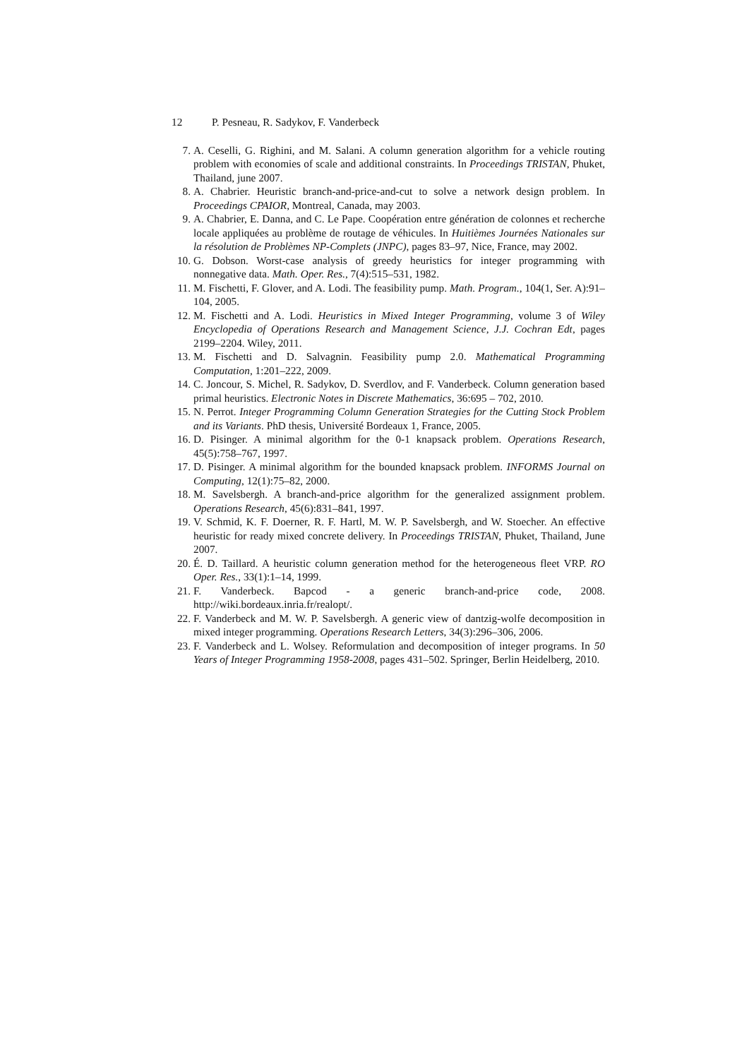12 P. Pesneau, R. Sadykov, F. Vanderbeck
7. A. Ceselli, G. Righini, and M. Salani. A column generation algorithm for a vehicle routing problem with economies of scale and additional constraints. In Proceedings TRISTAN, Phuket, Thailand, june 2007.
8. A. Chabrier. Heuristic branch-and-price-and-cut to solve a network design problem. In Proceedings CPAIOR, Montreal, Canada, may 2003.
9. A. Chabrier, E. Danna, and C. Le Pape. Coopération entre génération de colonnes et recherche locale appliquées au problème de routage de véhicules. In Huitièmes Journées Nationales sur la résolution de Problèmes NP-Complets (JNPC), pages 83–97, Nice, France, may 2002.
10.
G. Dobson. Worst-case analysis of greedy heuristics for integer programming with nonnegative data. Math. Oper. Res., 7(4):515–531, 1982.
11.
M. Fischetti, F. Glover, and A. Lodi. The feasibility pump. Math. Program., 104(1, Ser. A):91–104, 2005.
12.
M. Fischetti and A. Lodi. Heuristics in Mixed Integer Programming, volume 3 of Wiley Encyclopedia of Operations Research and Management Science, J.J. Cochran Edt, pages 2199–2204. Wiley, 2011.
13.
M. Fischetti and D. Salvagnin. Feasibility pump 2.0. Mathematical Programming Computation, 1:201–222, 2009.
14.
C. Joncour, S. Michel, R. Sadykov, D. Sverdlov, and F. Vanderbeck. Column generation based primal heuristics. Electronic Notes in Discrete Mathematics, 36:695 – 702, 2010.
15.
N. Perrot. Integer Programming Column Generation Strategies for the Cutting Stock Problem and its Variants. PhD thesis, Université Bordeaux 1, France, 2005.
16.
D. Pisinger. A minimal algorithm for the 0-1 knapsack problem. Operations Research, 45(5):758–767, 1997.
17.
D. Pisinger. A minimal algorithm for the bounded knapsack problem. INFORMS Journal on Computing, 12(1):75–82, 2000.
18.
M. Savelsbergh. A branch-and-price algorithm for the generalized assignment problem. Operations Research, 45(6):831–841, 1997.
19.
V. Schmid, K. F. Doerner, R. F. Hartl, M. W. P. Savelsbergh, and W. Stoecher. An effective heuristic for ready mixed concrete delivery. In Proceedings TRISTAN, Phuket, Thailand, June 2007.
20.
É. D. Taillard. A heuristic column generation method for the heterogeneous fleet VRP. RO Oper. Res., 33(1):1–14, 1999.
21.
F. Vanderbeck. Bapcod - a generic branch-and-price code, 2008. http://wiki.bordeaux.inria.fr/realopt/.
22.
F. Vanderbeck and M. W. P. Savelsbergh. A generic view of dantzig-wolfe decomposition in mixed integer programming. Operations Research Letters, 34(3):296–306, 2006.
23.
F. Vanderbeck and L. Wolsey. Reformulation and decomposition of integer programs. In 50 Years of Integer Programming 1958-2008, pages 431–502. Springer, Berlin Heidelberg, 2010.